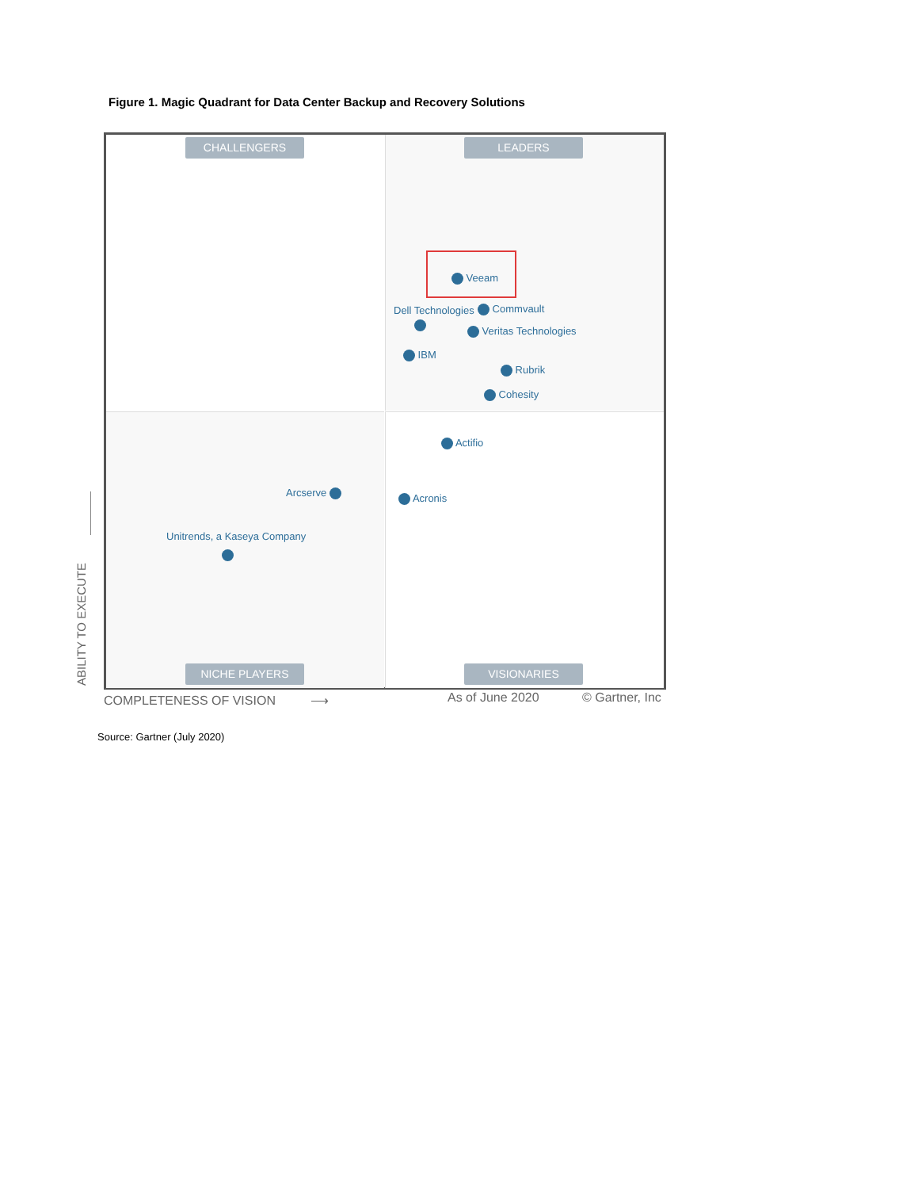Figure 1. Magic Quadrant for Data Center Backup and Recovery Solutions
CHALLENGERS LEADERS
Veeam
Dell Technologies Commvault
Veritas Technologies
IBM
Rubrik
Cohesity
Actifio
Acronis
Arcserve
Unitrends, a Kaseya Company
NICHE PLAYERS VISIONARIES
ABILITY TO EXECUTE
COMPLETENESS OF VISION ⟶ As of June 2020 © Gartner, Inc
Source: Gartner (July 2020)